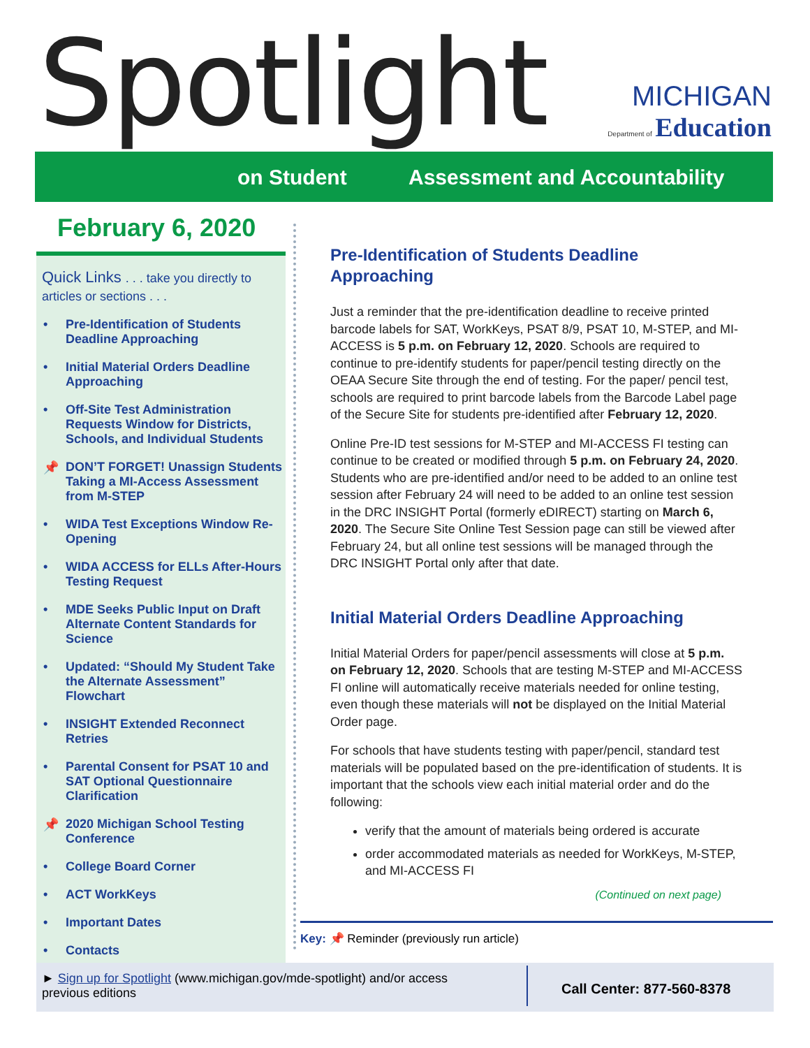Spotlight
MICHIGAN
Department of Education
on Student Assessment and Accountability
February 6, 2020
Quick Links . . . take you directly to articles or sections . . .
• Pre-Identification of Students Deadline Approaching
• Initial Material Orders Deadline Approaching
• Off-Site Test Administration Requests Window for Districts, Schools, and Individual Students
📌 DON’T FORGET! Unassign Students Taking a MI-Access Assessment from M-STEP
• WIDA Test Exceptions Window Re-Opening
• WIDA ACCESS for ELLs After-Hours Testing Request
• MDE Seeks Public Input on Draft Alternate Content Standards for Science
• Updated: “Should My Student Take the Alternate Assessment” Flowchart
• INSIGHT Extended Reconnect Retries
• Parental Consent for PSAT 10 and SAT Optional Questionnaire Clarification
📌 2020 Michigan School Testing Conference
• College Board Corner
• ACT WorkKeys
• Important Dates
• Contacts
Pre-Identification of Students Deadline Approaching
Just a reminder that the pre-identification deadline to receive printed barcode labels for SAT, WorkKeys, PSAT 8/9, PSAT 10, M-STEP, and MI-ACCESS is 5 p.m. on February 12, 2020. Schools are required to continue to pre-identify students for paper/pencil testing directly on the OEAA Secure Site through the end of testing. For the paper/ pencil test, schools are required to print barcode labels from the Barcode Label page of the Secure Site for students pre-identified after February 12, 2020.
Online Pre-ID test sessions for M-STEP and MI-ACCESS FI testing can continue to be created or modified through 5 p.m. on February 24, 2020. Students who are pre-identified and/or need to be added to an online test session after February 24 will need to be added to an online test session in the DRC INSIGHT Portal (formerly eDIRECT) starting on March 6, 2020. The Secure Site Online Test Session page can still be viewed after February 24, but all online test sessions will be managed through the DRC INSIGHT Portal only after that date.
Initial Material Orders Deadline Approaching
Initial Material Orders for paper/pencil assessments will close at 5 p.m. on February 12, 2020. Schools that are testing M-STEP and MI-ACCESS FI online will automatically receive materials needed for online testing, even though these materials will not be displayed on the Initial Material Order page.
For schools that have students testing with paper/pencil, standard test materials will be populated based on the pre-identification of students. It is important that the schools view each initial material order and do the following:
verify that the amount of materials being ordered is accurate
order accommodated materials as needed for WorkKeys, M-STEP, and MI-ACCESS FI
(Continued on next page)
Key: 📌 Reminder (previously run article)
► Sign up for Spotlight (www.michigan.gov/mde-spotlight) and/or access previous editions
Call Center: 877-560-8378